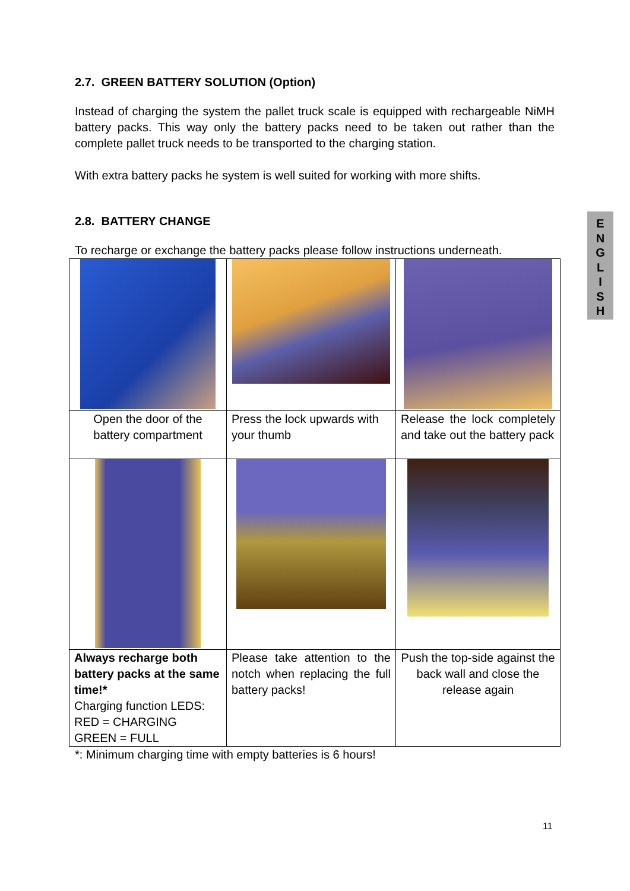2.7. GREEN BATTERY SOLUTION (Option)
Instead of charging the system the pallet truck scale is equipped with rechargeable NiMH battery packs. This way only the battery packs need to be taken out rather than the complete pallet truck needs to be transported to the charging station.
With extra battery packs he system is well suited for working with more shifts.
2.8. BATTERY CHANGE
To recharge or exchange the battery packs please follow instructions underneath.
| Open the door of the battery compartment | Press the lock upwards with your thumb | Release the lock completely and take out the battery pack |
| Always recharge both battery packs at the same time!* Charging function LEDS: RED = CHARGING GREEN = FULL | Please take attention to the notch when replacing the full battery packs! | Push the top-side against the back wall and close the release again |
*: Minimum charging time with empty batteries is 6 hours!
E
N
G
L
I
S
H
11